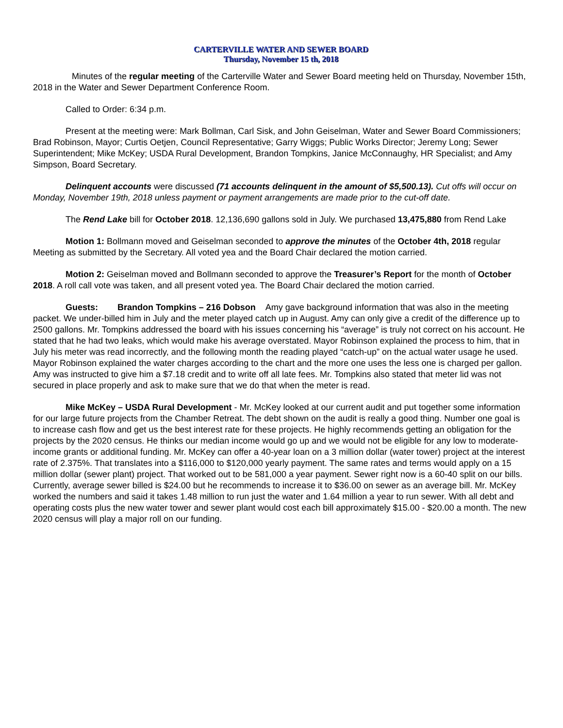CARTERVILLE WATER AND SEWER BOARD
Thursday, November 15 th, 2018
Minutes of the regular meeting of the Carterville Water and Sewer Board meeting held on Thursday, November 15th, 2018 in the Water and Sewer Department Conference Room.
Called to Order: 6:34 p.m.
Present at the meeting were: Mark Bollman, Carl Sisk, and John Geiselman, Water and Sewer Board Commissioners; Brad Robinson, Mayor; Curtis Oetjen, Council Representative; Garry Wiggs; Public Works Director; Jeremy Long; Sewer Superintendent; Mike McKey; USDA Rural Development, Brandon Tompkins, Janice McConnaughy, HR Specialist; and Amy Simpson, Board Secretary.
Delinquent accounts were discussed (71 accounts delinquent in the amount of $5,500.13). Cut offs will occur on Monday, November 19th, 2018 unless payment or payment arrangements are made prior to the cut-off date.
The Rend Lake bill for October 2018. 12,136,690 gallons sold in July. We purchased 13,475,880 from Rend Lake
Motion 1: Bollmann moved and Geiselman seconded to approve the minutes of the October 4th, 2018 regular Meeting as submitted by the Secretary. All voted yea and the Board Chair declared the motion carried.
Motion 2: Geiselman moved and Bollmann seconded to approve the Treasurer’s Report for the month of October 2018. A roll call vote was taken, and all present voted yea. The Board Chair declared the motion carried.
Guests: Brandon Tompkins – 216 Dobson Amy gave background information that was also in the meeting packet. We under-billed him in July and the meter played catch up in August. Amy can only give a credit of the difference up to 2500 gallons. Mr. Tompkins addressed the board with his issues concerning his “average” is truly not correct on his account. He stated that he had two leaks, which would make his average overstated. Mayor Robinson explained the process to him, that in July his meter was read incorrectly, and the following month the reading played “catch-up” on the actual water usage he used. Mayor Robinson explained the water charges according to the chart and the more one uses the less one is charged per gallon. Amy was instructed to give him a $7.18 credit and to write off all late fees. Mr. Tompkins also stated that meter lid was not secured in place properly and ask to make sure that we do that when the meter is read.
Mike McKey – USDA Rural Development - Mr. McKey looked at our current audit and put together some information for our large future projects from the Chamber Retreat. The debt shown on the audit is really a good thing. Number one goal is to increase cash flow and get us the best interest rate for these projects. He highly recommends getting an obligation for the projects by the 2020 census. He thinks our median income would go up and we would not be eligible for any low to moderate-income grants or additional funding. Mr. McKey can offer a 40-year loan on a 3 million dollar (water tower) project at the interest rate of 2.375%. That translates into a $116,000 to $120,000 yearly payment. The same rates and terms would apply on a 15 million dollar (sewer plant) project. That worked out to be 581,000 a year payment. Sewer right now is a 60-40 split on our bills. Currently, average sewer billed is $24.00 but he recommends to increase it to $36.00 on sewer as an average bill. Mr. McKey worked the numbers and said it takes 1.48 million to run just the water and 1.64 million a year to run sewer. With all debt and operating costs plus the new water tower and sewer plant would cost each bill approximately $15.00 - $20.00 a month. The new 2020 census will play a major roll on our funding.